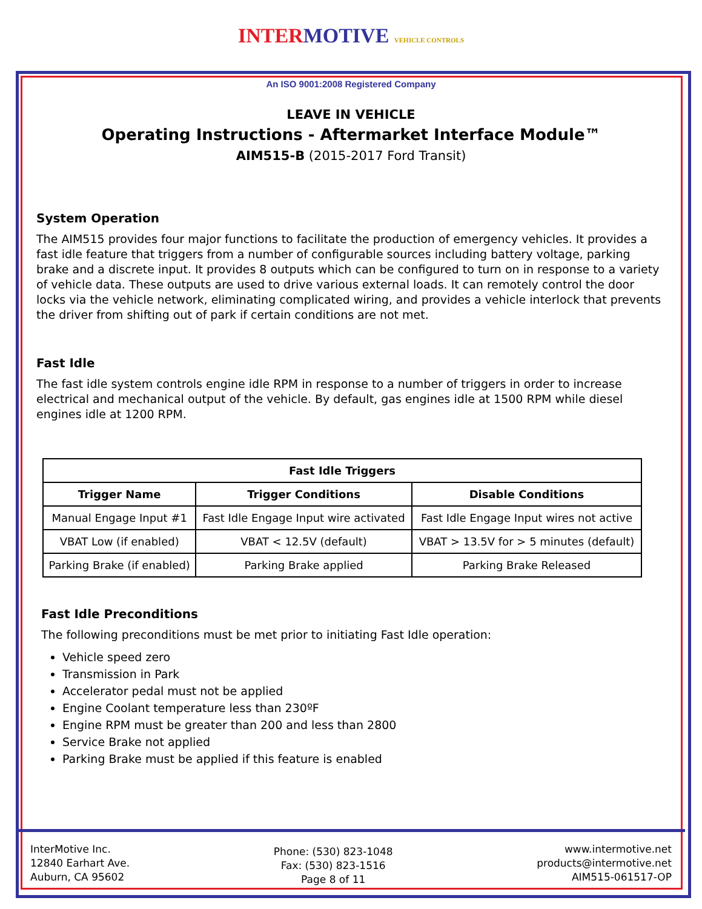INTER MOTIVE VEHICLE CONTROLS
An ISO 9001:2008 Registered Company
LEAVE IN VEHICLE
Operating Instructions - Aftermarket Interface Module™
AIM515-B (2015-2017 Ford Transit)
System Operation
The AIM515 provides four major functions to facilitate the production of emergency vehicles. It provides a fast idle feature that triggers from a number of configurable sources including battery voltage, parking brake and a discrete input. It provides 8 outputs which can be configured to turn on in response to a variety of vehicle data. These outputs are used to drive various external loads. It can remotely control the door locks via the vehicle network, eliminating complicated wiring, and provides a vehicle interlock that prevents the driver from shifting out of park if certain conditions are not met.
Fast Idle
The fast idle system controls engine idle RPM in response to a number of triggers in order to increase electrical and mechanical output of the vehicle. By default, gas engines idle at 1500 RPM while diesel engines idle at 1200 RPM.
| Fast Idle Triggers | | |
| --- | --- | --- |
| Trigger Name | Trigger Conditions | Disable Conditions |
| Manual Engage Input #1 | Fast Idle Engage Input wire activated | Fast Idle Engage Input wires not active |
| VBAT Low (if enabled) | VBAT < 12.5V (default) | VBAT > 13.5V for > 5 minutes (default) |
| Parking Brake (if enabled) | Parking Brake applied | Parking Brake Released |
Fast Idle Preconditions
The following preconditions must be met prior to initiating Fast Idle operation:
Vehicle speed zero
Transmission in Park
Accelerator pedal must not be applied
Engine Coolant temperature less than 230ºF
Engine RPM must be greater than 200 and less than 2800
Service Brake not applied
Parking Brake must be applied if this feature is enabled
InterMotive Inc.
12840 Earhart Ave.
Auburn, CA 95602
Phone: (530) 823-1048
Fax: (530) 823-1516
Page 8 of 11
www.intermotive.net
products@intermotive.net
AIM515-061517-OP